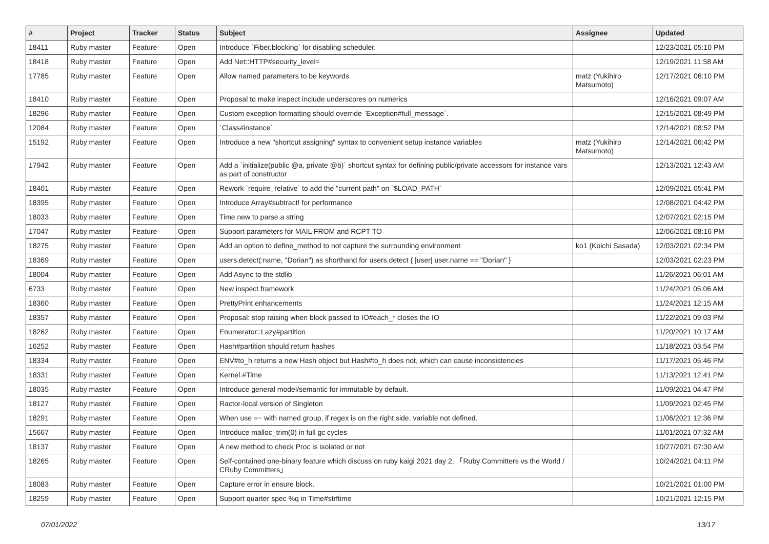| # | Project | Tracker | Status | Subject | Assignee | Updated |
| --- | --- | --- | --- | --- | --- | --- |
| 18411 | Ruby master | Feature | Open | Introduce `Fiber.blocking` for disabling scheduler. | | 12/23/2021 05:10 PM |
| 18418 | Ruby master | Feature | Open | Add Net::HTTP#security_level= | | 12/19/2021 11:58 AM |
| 17785 | Ruby master | Feature | Open | Allow named parameters to be keywords | matz (Yukihiro Matsumoto) | 12/17/2021 06:10 PM |
| 18410 | Ruby master | Feature | Open | Proposal to make inspect include underscores on numerics | | 12/16/2021 09:07 AM |
| 18296 | Ruby master | Feature | Open | Custom exception formatting should override `Exception#full_message`. | | 12/15/2021 08:49 PM |
| 12084 | Ruby master | Feature | Open | `Class#instance` | | 12/14/2021 08:52 PM |
| 15192 | Ruby master | Feature | Open | Introduce a new "shortcut assigning" syntax to convenient setup instance variables | matz (Yukihiro Matsumoto) | 12/14/2021 06:42 PM |
| 17942 | Ruby master | Feature | Open | Add a `initialize(public @a, private @b)` shortcut syntax for defining public/private accessors for instance vars as part of constructor | | 12/13/2021 12:43 AM |
| 18401 | Ruby master | Feature | Open | Rework `require_relative` to add the "current path" on `$LOAD_PATH` | | 12/09/2021 05:41 PM |
| 18395 | Ruby master | Feature | Open | Introduce Array#subtract! for performance | | 12/08/2021 04:42 PM |
| 18033 | Ruby master | Feature | Open | Time.new to parse a string | | 12/07/2021 02:15 PM |
| 17047 | Ruby master | Feature | Open | Support parameters for MAIL FROM and RCPT TO | | 12/06/2021 08:16 PM |
| 18275 | Ruby master | Feature | Open | Add an option to define_method to not capture the surrounding environment | ko1 (Koichi Sasada) | 12/03/2021 02:34 PM |
| 18369 | Ruby master | Feature | Open | users.detect(:name, "Dorian") as shorthand for users.detect { /user/ user.name == "Dorian" } | | 12/03/2021 02:23 PM |
| 18004 | Ruby master | Feature | Open | Add Async to the stdlib | | 11/26/2021 06:01 AM |
| 6733 | Ruby master | Feature | Open | New inspect framework | | 11/24/2021 05:06 AM |
| 18360 | Ruby master | Feature | Open | PrettyPrint enhancements | | 11/24/2021 12:15 AM |
| 18357 | Ruby master | Feature | Open | Proposal: stop raising when block passed to IO#each_* closes the IO | | 11/22/2021 09:03 PM |
| 18262 | Ruby master | Feature | Open | Enumerator::Lazy#partition | | 11/20/2021 10:17 AM |
| 16252 | Ruby master | Feature | Open | Hash#partition should return hashes | | 11/18/2021 03:54 PM |
| 18334 | Ruby master | Feature | Open | ENV#to_h returns a new Hash object but Hash#to_h does not, which can cause inconsistencies | | 11/17/2021 05:46 PM |
| 18331 | Ruby master | Feature | Open | Kernel.#Time | | 11/13/2021 12:41 PM |
| 18035 | Ruby master | Feature | Open | Introduce general model/semantic for immutable by default. | | 11/09/2021 04:47 PM |
| 18127 | Ruby master | Feature | Open | Ractor-local version of Singleton | | 11/09/2021 02:45 PM |
| 18291 | Ruby master | Feature | Open | When use =~ with named group, if regex is on the right side, variable not defined. | | 11/06/2021 12:36 PM |
| 15667 | Ruby master | Feature | Open | Introduce malloc_trim(0) in full gc cycles | | 11/01/2021 07:32 AM |
| 18137 | Ruby master | Feature | Open | A new method to check Proc is isolated or not | | 10/27/2021 07:30 AM |
| 18265 | Ruby master | Feature | Open | Self-contained one-binary feature which discuss on ruby kaigi 2021 day 2, 「Ruby Committers vs the World / CRuby Committers」 | | 10/24/2021 04:11 PM |
| 18083 | Ruby master | Feature | Open | Capture error in ensure block. | | 10/21/2021 01:00 PM |
| 18259 | Ruby master | Feature | Open | Support quarter spec %q in Time#strftime | | 10/21/2021 12:15 PM |
07/01/2022 13/17